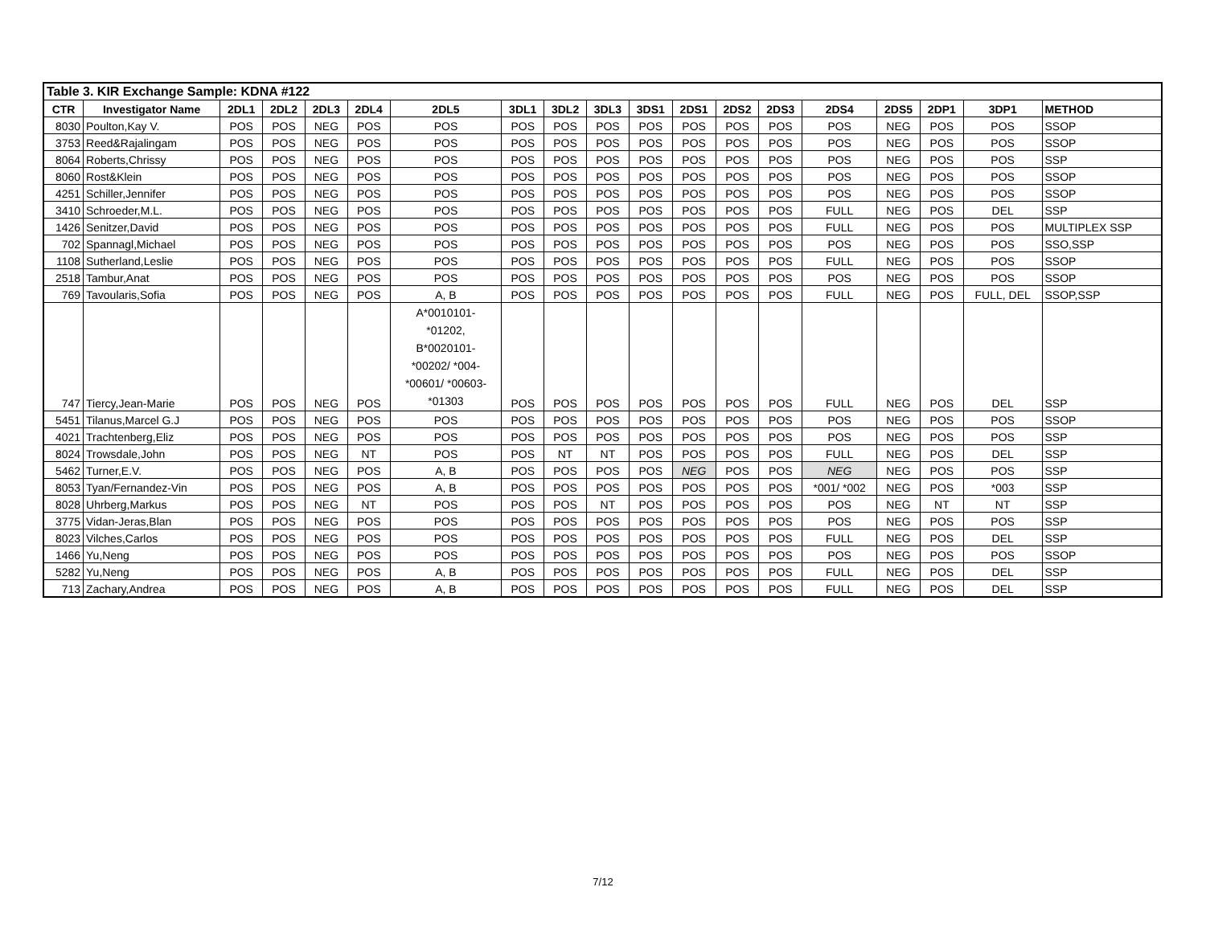| Table 3. KIR Exchange Sample: KDNA #122 | | | | | | | | | | | | | | | | | | |
| CTR | Investigator Name | 2DL1 | 2DL2 | 2DL3 | 2DL4 | 2DL5 | 3DL1 | 3DL2 | 3DL3 | 3DS1 | 2DS1 | 2DS2 | 2DS3 | 2DS4 | 2DS5 | 2DP1 | 3DP1 | METHOD |
| 8030 | Poulton,Kay V. | POS | POS | NEG | POS | POS | POS | POS | POS | POS | POS | POS | POS | POS | NEG | POS | POS | SSOP |
| 3753 | Reed&Rajalingam | POS | POS | NEG | POS | POS | POS | POS | POS | POS | POS | POS | POS | POS | NEG | POS | POS | SSOP |
| 8064 | Roberts,Chrissy | POS | POS | NEG | POS | POS | POS | POS | POS | POS | POS | POS | POS | POS | NEG | POS | POS | SSP |
| 8060 | Rost&Klein | POS | POS | NEG | POS | POS | POS | POS | POS | POS | POS | POS | POS | POS | NEG | POS | POS | SSOP |
| 4251 | Schiller,Jennifer | POS | POS | NEG | POS | POS | POS | POS | POS | POS | POS | POS | POS | POS | NEG | POS | POS | SSOP |
| 3410 | Schroeder,M.L. | POS | POS | NEG | POS | POS | POS | POS | POS | POS | POS | POS | POS | FULL | NEG | POS | DEL | SSP |
| 1426 | Senitzer,David | POS | POS | NEG | POS | POS | POS | POS | POS | POS | POS | POS | POS | FULL | NEG | POS | POS | MULTIPLEX SSP |
| 702 | Spannagl,Michael | POS | POS | NEG | POS | POS | POS | POS | POS | POS | POS | POS | POS | POS | NEG | POS | POS | SSO,SSP |
| 1108 | Sutherland,Leslie | POS | POS | NEG | POS | POS | POS | POS | POS | POS | POS | POS | POS | FULL | NEG | POS | POS | SSOP |
| 2518 | Tambur,Anat | POS | POS | NEG | POS | POS | POS | POS | POS | POS | POS | POS | POS | POS | NEG | POS | POS | SSOP |
| 769 | Tavoularis,Sofia | POS | POS | NEG | POS | A, B | POS | POS | POS | POS | POS | POS | POS | FULL | NEG | POS | FULL, DEL | SSOP,SSP |
| 747 | Tiercy,Jean-Marie | POS | POS | NEG | POS | A*0010101- *01202, B*0020101- *00202/ *004- *00601/ *00603- *01303 | POS | POS | POS | POS | POS | POS | POS | FULL | NEG | POS | DEL | SSP |
| 5451 | Tilanus,Marcel G.J | POS | POS | NEG | POS | POS | POS | POS | POS | POS | POS | POS | POS | POS | NEG | POS | POS | SSOP |
| 4021 | Trachtenberg,Eliz | POS | POS | NEG | POS | POS | POS | POS | POS | POS | POS | POS | POS | POS | NEG | POS | POS | SSP |
| 8024 | Trowsdale,John | POS | POS | NEG | NT | POS | POS | NT | NT | POS | POS | POS | POS | FULL | NEG | POS | DEL | SSP |
| 5462 | Turner,E.V. | POS | POS | NEG | POS | A, B | POS | POS | POS | POS | NEG | POS | POS | NEG | NEG | POS | POS | SSP |
| 8053 | Tyan/Fernandez-Vin | POS | POS | NEG | POS | A, B | POS | POS | POS | POS | POS | POS | POS | *001/ *002 | NEG | POS | *003 | SSP |
| 8028 | Uhrberg,Markus | POS | POS | NEG | NT | POS | POS | POS | NT | POS | POS | POS | POS | POS | NEG | NT | NT | SSP |
| 3775 | Vidan-Jeras,Blan | POS | POS | NEG | POS | POS | POS | POS | POS | POS | POS | POS | POS | POS | NEG | POS | POS | SSP |
| 8023 | Vilches,Carlos | POS | POS | NEG | POS | POS | POS | POS | POS | POS | POS | POS | POS | FULL | NEG | POS | DEL | SSP |
| 1466 | Yu,Neng | POS | POS | NEG | POS | POS | POS | POS | POS | POS | POS | POS | POS | POS | NEG | POS | POS | SSOP |
| 5282 | Yu,Neng | POS | POS | NEG | POS | A, B | POS | POS | POS | POS | POS | POS | POS | FULL | NEG | POS | DEL | SSP |
| 713 | Zachary,Andrea | POS | POS | NEG | POS | A, B | POS | POS | POS | POS | POS | POS | POS | FULL | NEG | POS | DEL | SSP |
7/12